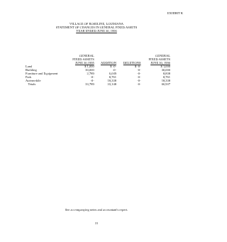EXHIBIT K
VILLAGE OF ROSELINE, LOUISIANA
STATEMENT OF CHANGES IN GENERAL FIXED ASSETS
YEAR ENDED JUNE 30, 1996
| | GENERAL FIXED ASSETS JUNE 30,1995 | ADDITION | DELETIONS | GENERAL FIXED ASSETS JUNE 30, 1996 |
| --- | --- | --- | --- | --- |
| Land | $ 1,000 | $ -0- | $ -0- | $ 1,000 |
| Building | 30,000 | -0- | -0- | 30,000 |
| Furniture and Equipment | 2,789 | 6,049 | -0- | 8,838 |
| Park | -0- | 8,761 | -0- | 8,761 |
| Automobile | -0- | 18,338 | -0- | 18,338 |
| Totals | 33,789 | 33,148 | -0- | 66,937 |
See accompanying notes and accountant's report.
31